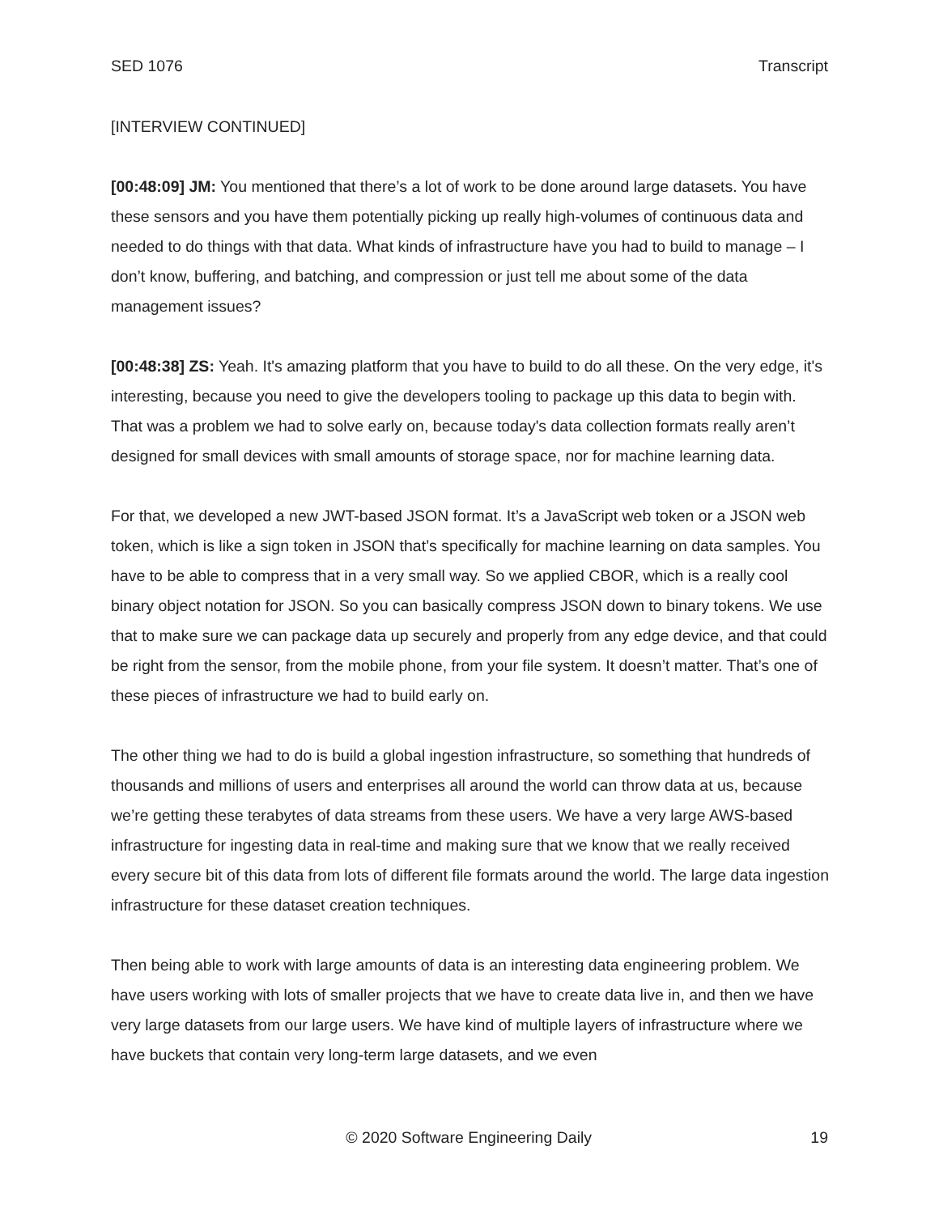SED 1076 Transcript
[INTERVIEW CONTINUED]
[00:48:09] JM: You mentioned that there’s a lot of work to be done around large datasets. You have these sensors and you have them potentially picking up really high-volumes of continuous data and needed to do things with that data. What kinds of infrastructure have you had to build to manage – I don’t know, buffering, and batching, and compression or just tell me about some of the data management issues?
[00:48:38] ZS: Yeah. It's amazing platform that you have to build to do all these. On the very edge, it's interesting, because you need to give the developers tooling to package up this data to begin with. That was a problem we had to solve early on, because today's data collection formats really aren’t designed for small devices with small amounts of storage space, nor for machine learning data.
For that, we developed a new JWT-based JSON format. It’s a JavaScript web token or a JSON web token, which is like a sign token in JSON that’s specifically for machine learning on data samples. You have to be able to compress that in a very small way. So we applied CBOR, which is a really cool binary object notation for JSON. So you can basically compress JSON down to binary tokens. We use that to make sure we can package data up securely and properly from any edge device, and that could be right from the sensor, from the mobile phone, from your file system. It doesn’t matter. That’s one of these pieces of infrastructure we had to build early on.
The other thing we had to do is build a global ingestion infrastructure, so something that hundreds of thousands and millions of users and enterprises all around the world can throw data at us, because we’re getting these terabytes of data streams from these users. We have a very large AWS-based infrastructure for ingesting data in real-time and making sure that we know that we really received every secure bit of this data from lots of different file formats around the world. The large data ingestion infrastructure for these dataset creation techniques.
Then being able to work with large amounts of data is an interesting data engineering problem. We have users working with lots of smaller projects that we have to create data live in, and then we have very large datasets from our large users. We have kind of multiple layers of infrastructure where we have buckets that contain very long-term large datasets, and we even
© 2020 Software Engineering Daily 19